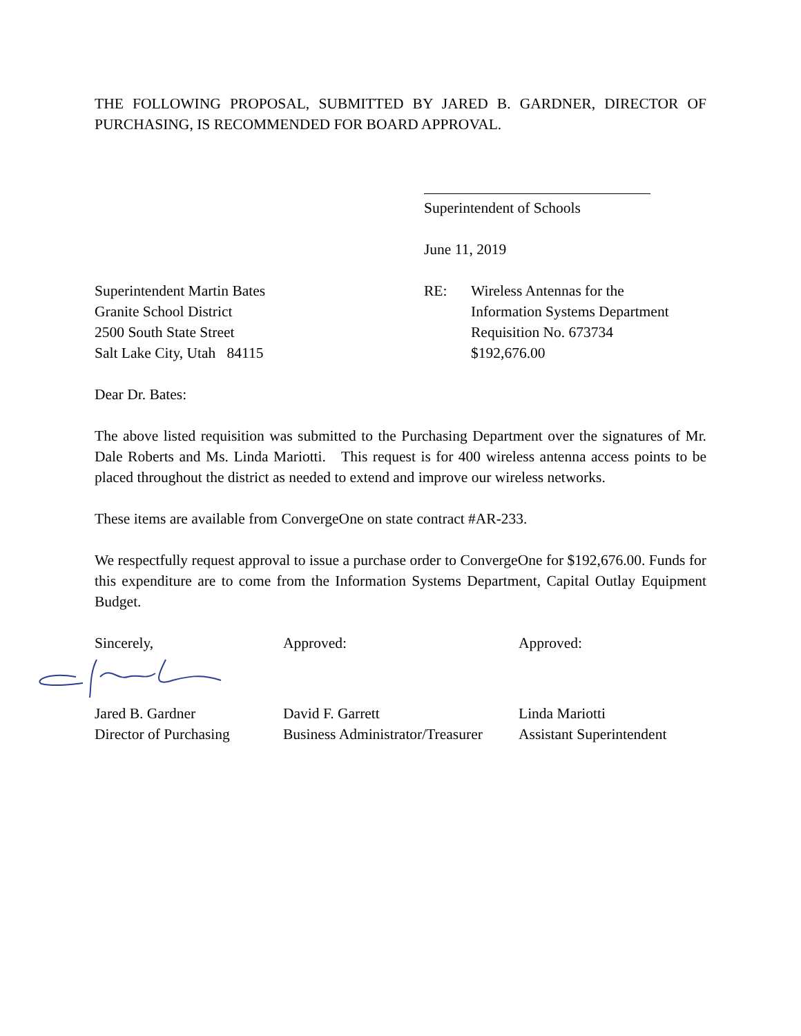THE FOLLOWING PROPOSAL, SUBMITTED BY JARED B. GARDNER, DIRECTOR OF PURCHASING, IS RECOMMENDED FOR BOARD APPROVAL.
Superintendent of Schools
June 11, 2019
Superintendent Martin Bates
Granite School District
2500 South State Street
Salt Lake City, Utah 84115
RE: Wireless Antennas for the
Information Systems Department
Requisition No. 673734
$192,676.00
Dear Dr. Bates:
The above listed requisition was submitted to the Purchasing Department over the signatures of Mr. Dale Roberts and Ms. Linda Mariotti. This request is for 400 wireless antenna access points to be placed throughout the district as needed to extend and improve our wireless networks.
These items are available from ConvergeOne on state contract #AR-233.
We respectfully request approval to issue a purchase order to ConvergeOne for $192,676.00. Funds for this expenditure are to come from the Information Systems Department, Capital Outlay Equipment Budget.
Sincerely,
Jared B. Gardner
Director of Purchasing
Approved:
David F. Garrett
Business Administrator/Treasurer
Approved:
Linda Mariotti
Assistant Superintendent